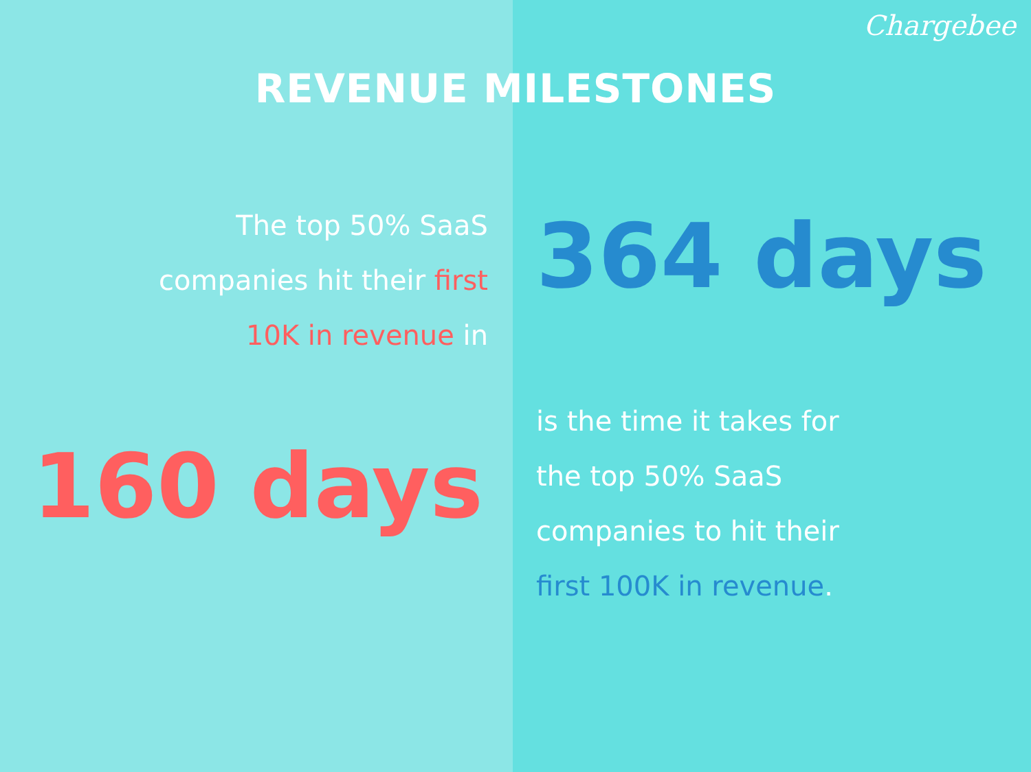Chargebee
REVENUE MILESTONES
The top 50% SaaS
companies hit their first
10K in revenue in
160 days
364 days
is the time it takes for
the top 50% SaaS
companies to hit their
first 100K in revenue.